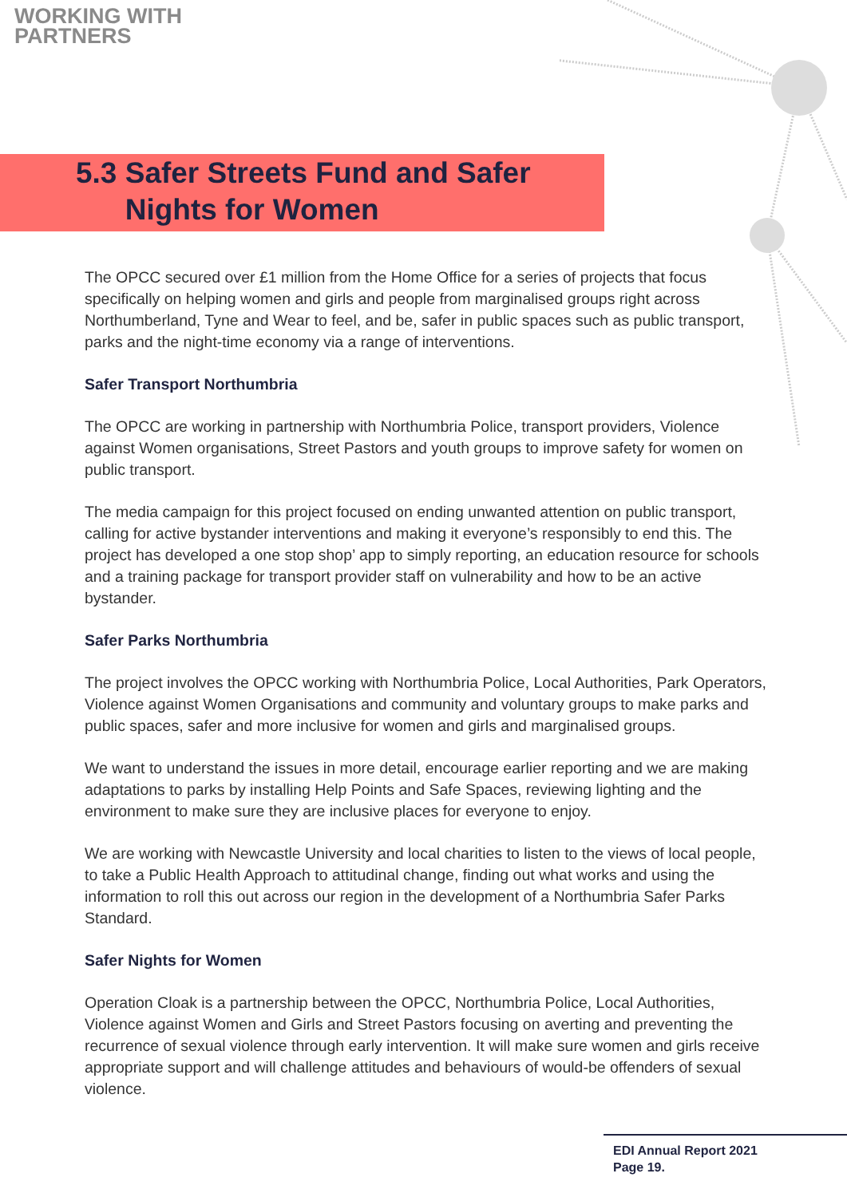WORKING WITH
PARTNERS
5.3 Safer Streets Fund and Safer
Nights for Women
The OPCC secured over £1 million from the Home Office for a series of projects that focus specifically on helping women and girls and people from marginalised groups right across Northumberland, Tyne and Wear to feel, and be, safer in public spaces such as public transport, parks and the night-time economy via a range of interventions.
Safer Transport Northumbria
The OPCC are working in partnership with Northumbria Police, transport providers, Violence against Women organisations, Street Pastors and youth groups to improve safety for women on public transport.
The media campaign for this project focused on ending unwanted attention on public transport, calling for active bystander interventions and making it everyone’s responsibly to end this. The project has developed a one stop shop’ app to simply reporting, an education resource for schools and a training package for transport provider staff on vulnerability and how to be an active bystander.
Safer Parks Northumbria
The project involves the OPCC working with Northumbria Police, Local Authorities, Park Operators, Violence against Women Organisations and community and voluntary groups to make parks and public spaces, safer and more inclusive for women and girls and marginalised groups.
We want to understand the issues in more detail, encourage earlier reporting and we are making adaptations to parks by installing Help Points and Safe Spaces, reviewing lighting and the environment to make sure they are inclusive places for everyone to enjoy.
We are working with Newcastle University and local charities to listen to the views of local people, to take a Public Health Approach to attitudinal change, finding out what works and using the information to roll this out across our region in the development of a Northumbria Safer Parks Standard.
Safer Nights for Women
Operation Cloak is a partnership between the OPCC, Northumbria Police, Local Authorities, Violence against Women and Girls and Street Pastors focusing on averting and preventing the recurrence of sexual violence through early intervention. It will make sure women and girls receive appropriate support and will challenge attitudes and behaviours of would-be offenders of sexual violence.
EDI Annual Report 2021
Page 19.